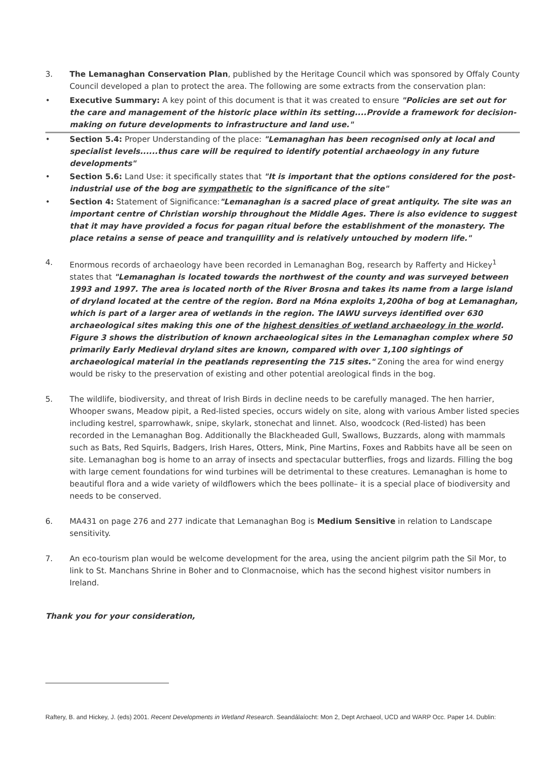3. The Lemanaghan Conservation Plan, published by the Heritage Council which was sponsored by Offaly County Council developed a plan to protect the area. The following are some extracts from the conservation plan:
• Executive Summary: A key point of this document is that it was created to ensure "Policies are set out for the care and management of the historic place within its setting....Provide a framework for decision-making on future developments to infrastructure and land use."
• Section 5.4: Proper Understanding of the place: "Lemanaghan has been recognised only at local and specialist levels......thus care will be required to identify potential archaeology in any future developments"
• Section 5.6: Land Use: it specifically states that "It is important that the options considered for the post-industrial use of the bog are sympathetic to the significance of the site"
• Section 4: Statement of Significance:"Lemanaghan is a sacred place of great antiquity. The site was an important centre of Christian worship throughout the Middle Ages. There is also evidence to suggest that it may have provided a focus for pagan ritual before the establishment of the monastery. The place retains a sense of peace and tranquillity and is relatively untouched by modern life."
4. Enormous records of archaeology have been recorded in Lemanaghan Bog, research by Rafferty and Hickey<sup>1</sup> states that "Lemanaghan is located towards the northwest of the county and was surveyed between 1993 and 1997. The area is located north of the River Brosna and takes its name from a large island of dryland located at the centre of the region. Bord na Móna exploits 1,200ha of bog at Lemanaghan, which is part of a larger area of wetlands in the region. The IAWU surveys identified over 630 archaeological sites making this one of the highest densities of wetland archaeology in the world. Figure 3 shows the distribution of known archaeological sites in the Lemanaghan complex where 50 primarily Early Medieval dryland sites are known, compared with over 1,100 sightings of archaeological material in the peatlands representing the 715 sites." Zoning the area for wind energy would be risky to the preservation of existing and other potential areological finds in the bog.
5. The wildlife, biodiversity, and threat of Irish Birds in decline needs to be carefully managed. The hen harrier, Whooper swans, Meadow pipit, a Red-listed species, occurs widely on site, along with various Amber listed species including kestrel, sparrowhawk, snipe, skylark, stonechat and linnet. Also, woodcock (Red-listed) has been recorded in the Lemanaghan Bog. Additionally the Blackheaded Gull, Swallows, Buzzards, along with mammals such as Bats, Red Squirls, Badgers, Irish Hares, Otters, Mink, Pine Martins, Foxes and Rabbits have all be seen on site. Lemanaghan bog is home to an array of insects and spectacular butterflies, frogs and lizards. Filling the bog with large cement foundations for wind turbines will be detrimental to these creatures. Lemanaghan is home to beautiful flora and a wide variety of wildflowers which the bees pollinate– it is a special place of biodiversity and needs to be conserved.
6. MA431 on page 276 and 277 indicate that Lemanaghan Bog is Medium Sensitive in relation to Landscape sensitivity.
7. An eco-tourism plan would be welcome development for the area, using the ancient pilgrim path the Sil Mor, to link to St. Manchans Shrine in Boher and to Clonmacnoise, which has the second highest visitor numbers in Ireland.
Thank you for your consideration,
Raftery, B. and Hickey, J. (eds) 2001. Recent Developments in Wetland Research. Seandálaíocht: Mon 2, Dept Archaeol, UCD and WARP Occ. Paper 14. Dublin: